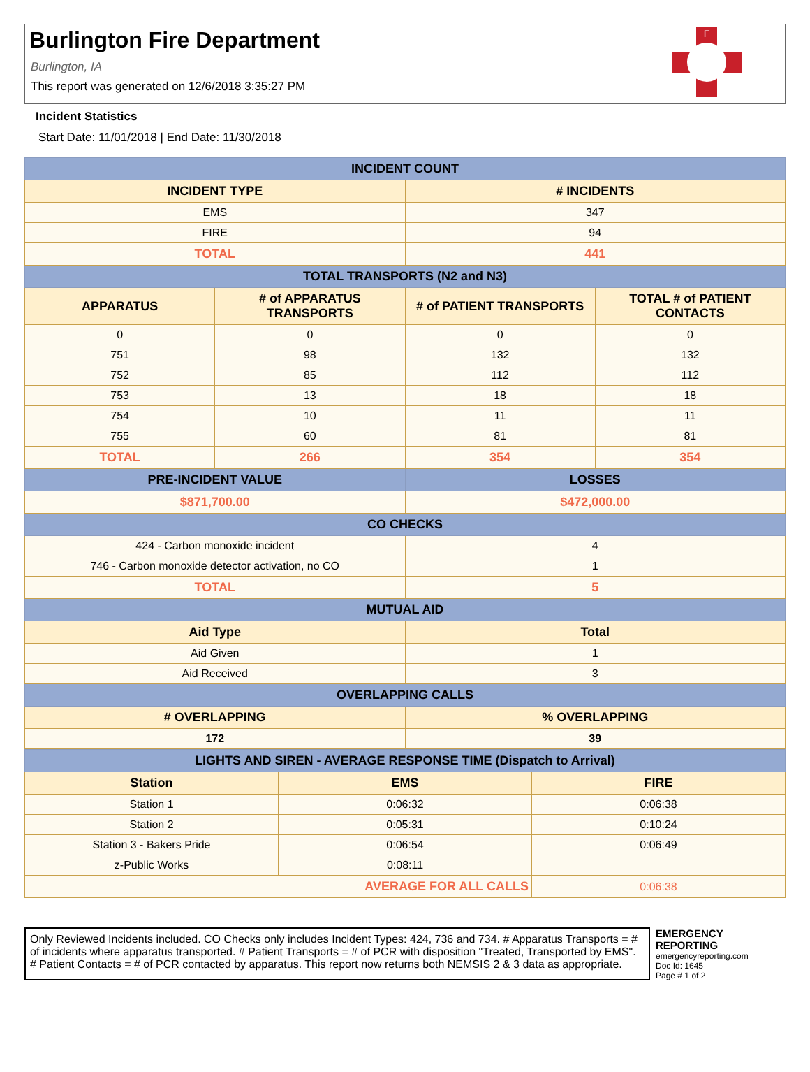Burlington Fire Department
Burlington, IA
This report was generated on 12/6/2018 3:35:27 PM
F
Incident Statistics
Start Date: 11/01/2018 | End Date: 11/30/2018
| INCIDENT COUNT | | | |
| --- | --- | --- | --- |
| INCIDENT TYPE | | # INCIDENTS | |
| EMS | | 347 | |
| FIRE | | 94 | |
| TOTAL | | 441 | |
| TOTAL TRANSPORTS (N2 and N3) | | | |
| APPARATUS | # of APPARATUS TRANSPORTS | # of PATIENT TRANSPORTS | TOTAL # of PATIENT CONTACTS |
| 0 | 0 | 0 | 0 |
| 751 | 98 | 132 | 132 |
| 752 | 85 | 112 | 112 |
| 753 | 13 | 18 | 18 |
| 754 | 10 | 11 | 11 |
| 755 | 60 | 81 | 81 |
| TOTAL | 266 | 354 | 354 |
| PRE-INCIDENT VALUE | | LOSSES | |
| $871,700.00 | | $472,000.00 | |
| CO CHECKS | | | |
| 424 - Carbon monoxide incident | | 4 | |
| 746 - Carbon monoxide detector activation, no CO | | 1 | |
| TOTAL | | 5 | |
| MUTUAL AID | | | |
| Aid Type | | Total | |
| Aid Given | | 1 | |
| Aid Received | | 3 | |
| OVERLAPPING CALLS | | | |
| # OVERLAPPING | | % OVERLAPPING | |
| 172 | | 39 | |
| LIGHTS AND SIREN - AVERAGE RESPONSE TIME (Dispatch to Arrival) | | |
| --- | --- | --- |
| Station | EMS | FIRE |
| Station 1 | 0:06:32 | 0:06:38 |
| Station 2 | 0:05:31 | 0:10:24 |
| Station 3 - Bakers Pride | 0:06:54 | 0:06:49 |
| z-Public Works | 0:08:11 | |
| AVERAGE FOR ALL CALLS | | 0:06:38 |
Only Reviewed Incidents included. CO Checks only includes Incident Types: 424, 736 and 734. # Apparatus Transports = # of incidents where apparatus transported. # Patient Transports = # of PCR with disposition "Treated, Transported by EMS". # Patient Contacts = # of PCR contacted by apparatus. This report now returns both NEMSIS 2 & 3 data as appropriate.
EMERGENCY
REPORTING
emergencyreporting.com
Doc Id: 1645
Page # 1 of 2